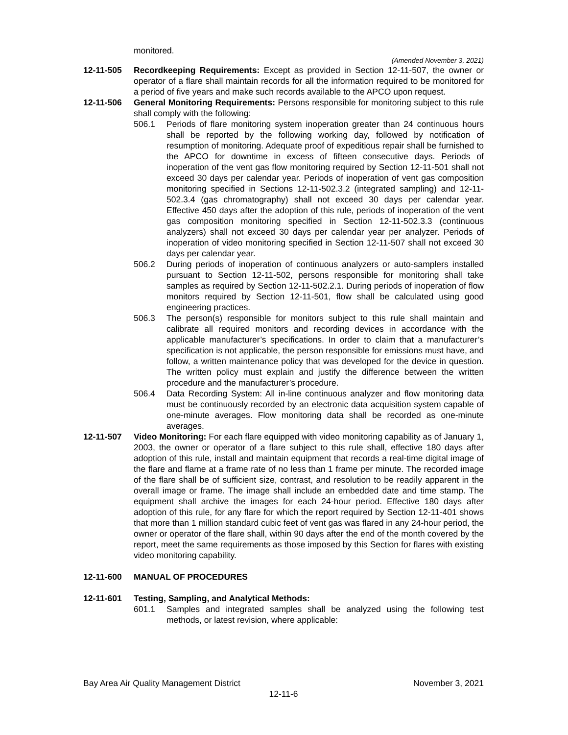monitored.
(Amended November 3, 2021)
12-11-505 Recordkeeping Requirements: Except as provided in Section 12-11-507, the owner or operator of a flare shall maintain records for all the information required to be monitored for a period of five years and make such records available to the APCO upon request.
12-11-506 General Monitoring Requirements: Persons responsible for monitoring subject to this rule shall comply with the following:
506.1 Periods of flare monitoring system inoperation greater than 24 continuous hours shall be reported by the following working day, followed by notification of resumption of monitoring. Adequate proof of expeditious repair shall be furnished to the APCO for downtime in excess of fifteen consecutive days. Periods of inoperation of the vent gas flow monitoring required by Section 12-11-501 shall not exceed 30 days per calendar year. Periods of inoperation of vent gas composition monitoring specified in Sections 12-11-502.3.2 (integrated sampling) and 12-11-502.3.4 (gas chromatography) shall not exceed 30 days per calendar year. Effective 450 days after the adoption of this rule, periods of inoperation of the vent gas composition monitoring specified in Section 12-11-502.3.3 (continuous analyzers) shall not exceed 30 days per calendar year per analyzer. Periods of inoperation of video monitoring specified in Section 12-11-507 shall not exceed 30 days per calendar year.
506.2 During periods of inoperation of continuous analyzers or auto-samplers installed pursuant to Section 12-11-502, persons responsible for monitoring shall take samples as required by Section 12-11-502.2.1. During periods of inoperation of flow monitors required by Section 12-11-501, flow shall be calculated using good engineering practices.
506.3 The person(s) responsible for monitors subject to this rule shall maintain and calibrate all required monitors and recording devices in accordance with the applicable manufacturer’s specifications. In order to claim that a manufacturer’s specification is not applicable, the person responsible for emissions must have, and follow, a written maintenance policy that was developed for the device in question. The written policy must explain and justify the difference between the written procedure and the manufacturer’s procedure.
506.4 Data Recording System: All in-line continuous analyzer and flow monitoring data must be continuously recorded by an electronic data acquisition system capable of one-minute averages. Flow monitoring data shall be recorded as one-minute averages.
12-11-507 Video Monitoring: For each flare equipped with video monitoring capability as of January 1, 2003, the owner or operator of a flare subject to this rule shall, effective 180 days after adoption of this rule, install and maintain equipment that records a real-time digital image of the flare and flame at a frame rate of no less than 1 frame per minute. The recorded image of the flare shall be of sufficient size, contrast, and resolution to be readily apparent in the overall image or frame. The image shall include an embedded date and time stamp. The equipment shall archive the images for each 24-hour period. Effective 180 days after adoption of this rule, for any flare for which the report required by Section 12-11-401 shows that more than 1 million standard cubic feet of vent gas was flared in any 24-hour period, the owner or operator of the flare shall, within 90 days after the end of the month covered by the report, meet the same requirements as those imposed by this Section for flares with existing video monitoring capability.
12-11-600 MANUAL OF PROCEDURES
12-11-601 Testing, Sampling, and Analytical Methods:
601.1 Samples and integrated samples shall be analyzed using the following test methods, or latest revision, where applicable:
Bay Area Air Quality Management District November 3, 2021
12-11-6